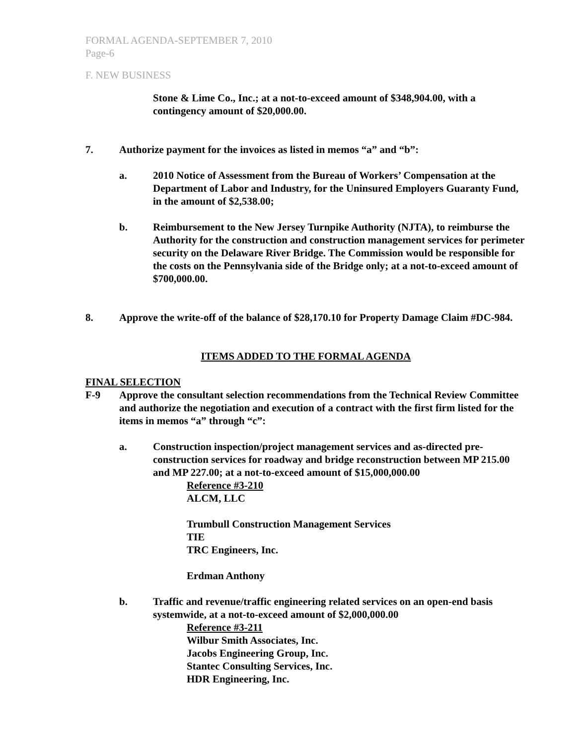FORMAL AGENDA-SEPTEMBER 7, 2010
Page-6
F. NEW BUSINESS
Stone & Lime Co., Inc.; at a not-to-exceed amount of $348,904.00, with a contingency amount of $20,000.00.
7. Authorize payment for the invoices as listed in memos “a” and “b”:
a. 2010 Notice of Assessment from the Bureau of Workers’ Compensation at the Department of Labor and Industry, for the Uninsured Employers Guaranty Fund, in the amount of $2,538.00;
b. Reimbursement to the New Jersey Turnpike Authority (NJTA), to reimburse the Authority for the construction and construction management services for perimeter security on the Delaware River Bridge. The Commission would be responsible for the costs on the Pennsylvania side of the Bridge only; at a not-to-exceed amount of $700,000.00.
8. Approve the write-off of the balance of $28,170.10 for Property Damage Claim #DC-984.
ITEMS ADDED TO THE FORMAL AGENDA
FINAL SELECTION
F-9 Approve the consultant selection recommendations from the Technical Review Committee and authorize the negotiation and execution of a contract with the first firm listed for the items in memos “a” through “c”:
a. Construction inspection/project management services and as-directed pre-construction services for roadway and bridge reconstruction between MP 215.00 and MP 227.00; at a not-to-exceed amount of $15,000,000.00
Reference #3-210
ALCM, LLC
Trumbull Construction Management Services
TIE
TRC Engineers, Inc.
Erdman Anthony
b. Traffic and revenue/traffic engineering related services on an open-end basis systemwide, at a not-to-exceed amount of $2,000,000.00
Reference #3-211
Wilbur Smith Associates, Inc.
Jacobs Engineering Group, Inc.
Stantec Consulting Services, Inc.
HDR Engineering, Inc.